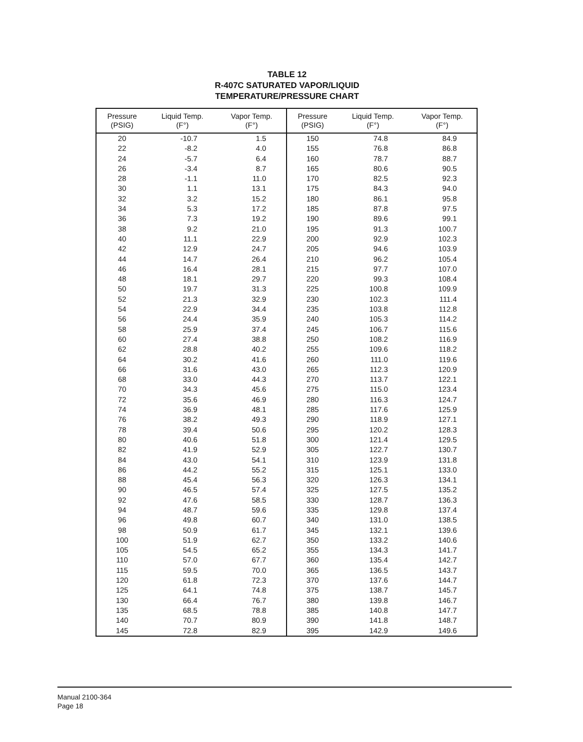TABLE 12
R-407C SATURATED VAPOR/LIQUID
TEMPERATURE/PRESSURE CHART
| Pressure (PSIG) | Liquid Temp. (F°) | Vapor Temp. (F°) | Pressure (PSIG) | Liquid Temp. (F°) | Vapor Temp. (F°) |
| --- | --- | --- | --- | --- | --- |
| 20 | -10.7 | 1.5 | 150 | 74.8 | 84.9 |
| 22 | -8.2 | 4.0 | 155 | 76.8 | 86.8 |
| 24 | -5.7 | 6.4 | 160 | 78.7 | 88.7 |
| 26 | -3.4 | 8.7 | 165 | 80.6 | 90.5 |
| 28 | -1.1 | 11.0 | 170 | 82.5 | 92.3 |
| 30 | 1.1 | 13.1 | 175 | 84.3 | 94.0 |
| 32 | 3.2 | 15.2 | 180 | 86.1 | 95.8 |
| 34 | 5.3 | 17.2 | 185 | 87.8 | 97.5 |
| 36 | 7.3 | 19.2 | 190 | 89.6 | 99.1 |
| 38 | 9.2 | 21.0 | 195 | 91.3 | 100.7 |
| 40 | 11.1 | 22.9 | 200 | 92.9 | 102.3 |
| 42 | 12.9 | 24.7 | 205 | 94.6 | 103.9 |
| 44 | 14.7 | 26.4 | 210 | 96.2 | 105.4 |
| 46 | 16.4 | 28.1 | 215 | 97.7 | 107.0 |
| 48 | 18.1 | 29.7 | 220 | 99.3 | 108.4 |
| 50 | 19.7 | 31.3 | 225 | 100.8 | 109.9 |
| 52 | 21.3 | 32.9 | 230 | 102.3 | 111.4 |
| 54 | 22.9 | 34.4 | 235 | 103.8 | 112.8 |
| 56 | 24.4 | 35.9 | 240 | 105.3 | 114.2 |
| 58 | 25.9 | 37.4 | 245 | 106.7 | 115.6 |
| 60 | 27.4 | 38.8 | 250 | 108.2 | 116.9 |
| 62 | 28.8 | 40.2 | 255 | 109.6 | 118.2 |
| 64 | 30.2 | 41.6 | 260 | 111.0 | 119.6 |
| 66 | 31.6 | 43.0 | 265 | 112.3 | 120.9 |
| 68 | 33.0 | 44.3 | 270 | 113.7 | 122.1 |
| 70 | 34.3 | 45.6 | 275 | 115.0 | 123.4 |
| 72 | 35.6 | 46.9 | 280 | 116.3 | 124.7 |
| 74 | 36.9 | 48.1 | 285 | 117.6 | 125.9 |
| 76 | 38.2 | 49.3 | 290 | 118.9 | 127.1 |
| 78 | 39.4 | 50.6 | 295 | 120.2 | 128.3 |
| 80 | 40.6 | 51.8 | 300 | 121.4 | 129.5 |
| 82 | 41.9 | 52.9 | 305 | 122.7 | 130.7 |
| 84 | 43.0 | 54.1 | 310 | 123.9 | 131.8 |
| 86 | 44.2 | 55.2 | 315 | 125.1 | 133.0 |
| 88 | 45.4 | 56.3 | 320 | 126.3 | 134.1 |
| 90 | 46.5 | 57.4 | 325 | 127.5 | 135.2 |
| 92 | 47.6 | 58.5 | 330 | 128.7 | 136.3 |
| 94 | 48.7 | 59.6 | 335 | 129.8 | 137.4 |
| 96 | 49.8 | 60.7 | 340 | 131.0 | 138.5 |
| 98 | 50.9 | 61.7 | 345 | 132.1 | 139.6 |
| 100 | 51.9 | 62.7 | 350 | 133.2 | 140.6 |
| 105 | 54.5 | 65.2 | 355 | 134.3 | 141.7 |
| 110 | 57.0 | 67.7 | 360 | 135.4 | 142.7 |
| 115 | 59.5 | 70.0 | 365 | 136.5 | 143.7 |
| 120 | 61.8 | 72.3 | 370 | 137.6 | 144.7 |
| 125 | 64.1 | 74.8 | 375 | 138.7 | 145.7 |
| 130 | 66.4 | 76.7 | 380 | 139.8 | 146.7 |
| 135 | 68.5 | 78.8 | 385 | 140.8 | 147.7 |
| 140 | 70.7 | 80.9 | 390 | 141.8 | 148.7 |
| 145 | 72.8 | 82.9 | 395 | 142.9 | 149.6 |
Manual 2100-364
Page 18